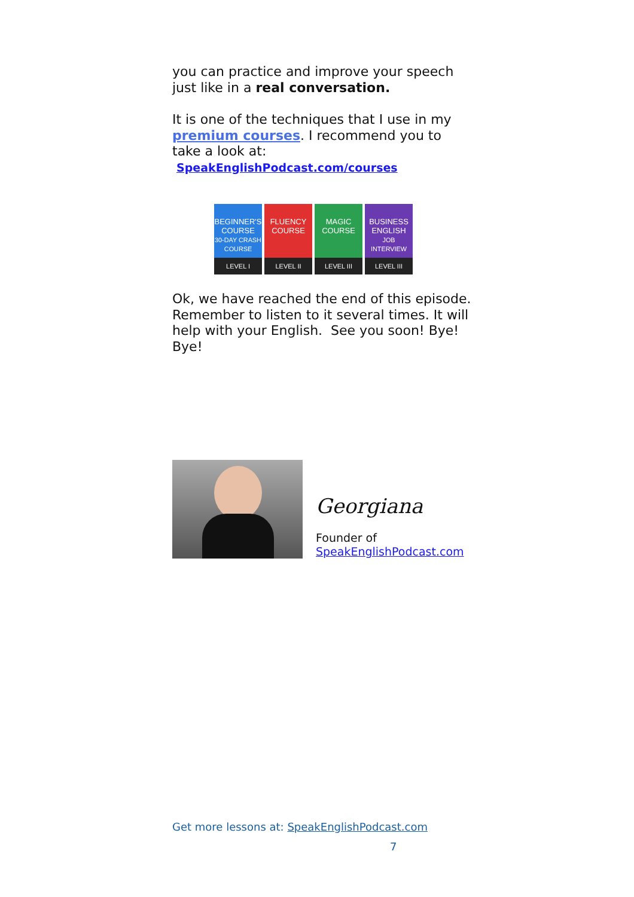you can practice and improve your speech just like in a real conversation.
It is one of the techniques that I use in my premium courses. I recommend you to take a look at: SpeakEnglishPodcast.com/courses
BEGINNER'S COURSE
30-DAY CRASH COURSE
LEVEL I
FLUENCY COURSE
LEVEL II
MAGIC COURSE
LEVEL III
BUSINESS ENGLISH
JOB INTERVIEW
LEVEL III
Ok, we have reached the end of this episode. Remember to listen to it several times. It will help with your English. See you soon! Bye! Bye!
Georgiana
Founder of
SpeakEnglishPodcast.com
Get more lessons at: SpeakEnglishPodcast.com
7